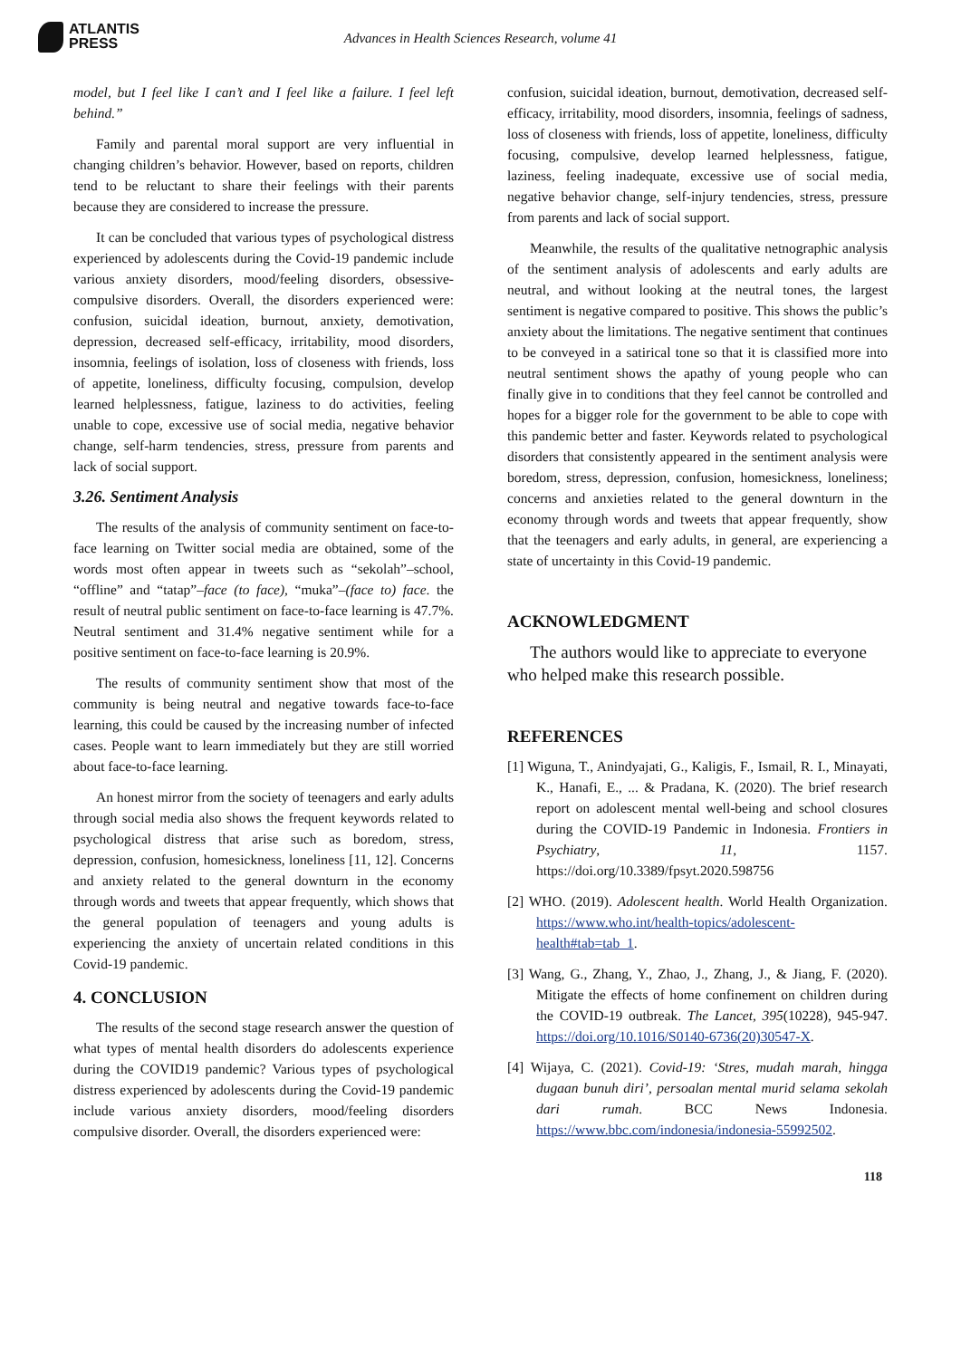ATLANTIS
PRESS
Advances in Health Sciences Research, volume 41
model, but I feel like I can’t and I feel like a failure. I feel left behind.”
Family and parental moral support are very influential in changing children’s behavior. However, based on reports, children tend to be reluctant to share their feelings with their parents because they are considered to increase the pressure.
It can be concluded that various types of psychological distress experienced by adolescents during the Covid-19 pandemic include various anxiety disorders, mood/feeling disorders, obsessive-compulsive disorders. Overall, the disorders experienced were: confusion, suicidal ideation, burnout, anxiety, demotivation, depression, decreased self-efficacy, irritability, mood disorders, insomnia, feelings of isolation, loss of closeness with friends, loss of appetite, loneliness, difficulty focusing, compulsion, develop learned helplessness, fatigue, laziness to do activities, feeling unable to cope, excessive use of social media, negative behavior change, self-harm tendencies, stress, pressure from parents and lack of social support.
3.26. Sentiment Analysis
The results of the analysis of community sentiment on face-to-face learning on Twitter social media are obtained, some of the words most often appear in tweets such as “sekolah”–school, “offline” and “tatap”–face (to face), “muka”–(face to) face. the result of neutral public sentiment on face-to-face learning is 47.7%. Neutral sentiment and 31.4% negative sentiment while for a positive sentiment on face-to-face learning is 20.9%.
The results of community sentiment show that most of the community is being neutral and negative towards face-to-face learning, this could be caused by the increasing number of infected cases. People want to learn immediately but they are still worried about face-to-face learning.
An honest mirror from the society of teenagers and early adults through social media also shows the frequent keywords related to psychological distress that arise such as boredom, stress, depression, confusion, homesickness, loneliness [11, 12]. Concerns and anxiety related to the general downturn in the economy through words and tweets that appear frequently, which shows that the general population of teenagers and young adults is experiencing the anxiety of uncertain related conditions in this Covid-19 pandemic.
4. CONCLUSION
The results of the second stage research answer the question of what types of mental health disorders do adolescents experience during the COVID19 pandemic? Various types of psychological distress experienced by adolescents during the Covid-19 pandemic include various anxiety disorders, mood/feeling disorders compulsive disorder. Overall, the disorders experienced were:
confusion, suicidal ideation, burnout, demotivation, decreased self-efficacy, irritability, mood disorders, insomnia, feelings of sadness, loss of closeness with friends, loss of appetite, loneliness, difficulty focusing, compulsive, develop learned helplessness, fatigue, laziness, feeling inadequate, excessive use of social media, negative behavior change, self-injury tendencies, stress, pressure from parents and lack of social support.
Meanwhile, the results of the qualitative netnographic analysis of the sentiment analysis of adolescents and early adults are neutral, and without looking at the neutral tones, the largest sentiment is negative compared to positive. This shows the public’s anxiety about the limitations. The negative sentiment that continues to be conveyed in a satirical tone so that it is classified more into neutral sentiment shows the apathy of young people who can finally give in to conditions that they feel cannot be controlled and hopes for a bigger role for the government to be able to cope with this pandemic better and faster. Keywords related to psychological disorders that consistently appeared in the sentiment analysis were boredom, stress, depression, confusion, homesickness, loneliness; concerns and anxieties related to the general downturn in the economy through words and tweets that appear frequently, show that the teenagers and early adults, in general, are experiencing a state of uncertainty in this Covid-19 pandemic.
ACKNOWLEDGMENT
The authors would like to appreciate to everyone who helped make this research possible.
REFERENCES
[1] Wiguna, T., Anindyajati, G., Kaligis, F., Ismail, R. I., Minayati, K., Hanafi, E., ... & Pradana, K. (2020). The brief research report on adolescent mental well-being and school closures during the COVID-19 Pandemic in Indonesia. Frontiers in Psychiatry, 11, 1157. https://doi.org/10.3389/fpsyt.2020.598756
[2] WHO. (2019). Adolescent health. World Health Organization. https://www.who.int/health-topics/adolescent-health#tab=tab_1.
[3] Wang, G., Zhang, Y., Zhao, J., Zhang, J., & Jiang, F. (2020). Mitigate the effects of home confinement on children during the COVID-19 outbreak. The Lancet, 395(10228), 945-947. https://doi.org/10.1016/S0140-6736(20)30547-X.
[4] Wijaya, C. (2021). Covid-19: ‘Stres, mudah marah, hingga dugaan bunuh diri’, persoalan mental murid selama sekolah dari rumah. BCC News Indonesia. https://www.bbc.com/indonesia/indonesia-55992502.
118